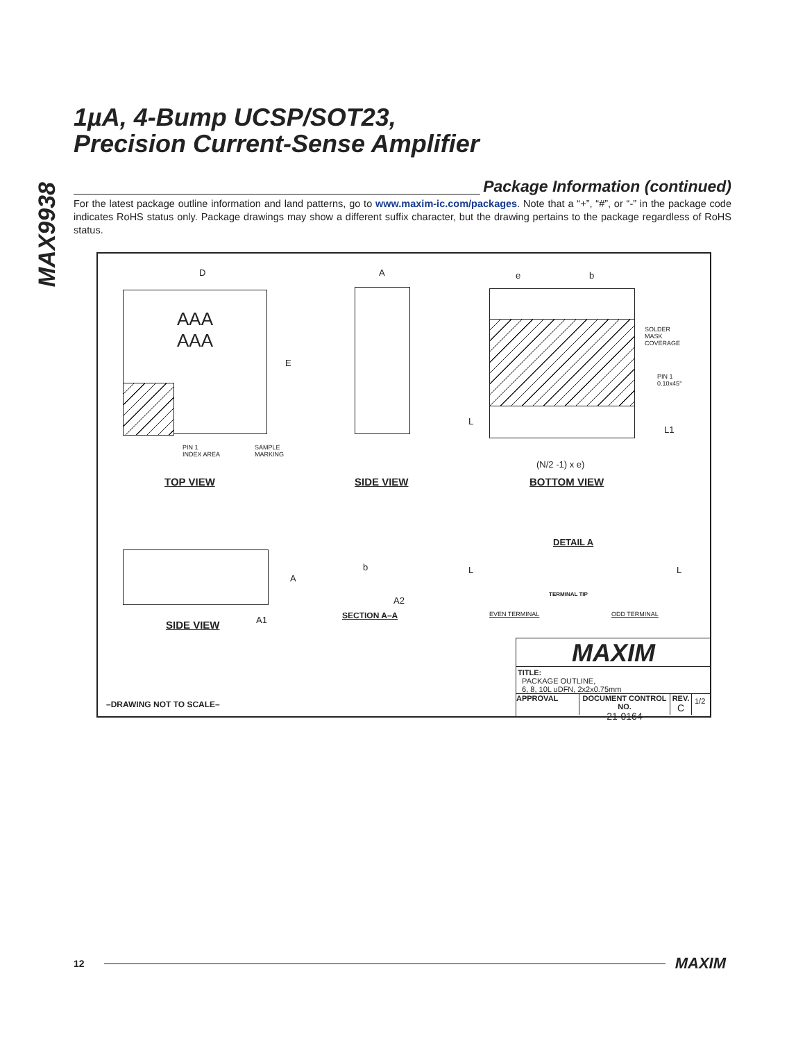MAX9938
1µA, 4-Bump UCSP/SOT23,
Precision Current-Sense Amplifier
Package Information (continued)
For the latest package outline information and land patterns, go to www.maxim-ic.com/packages. Note that a “+”, “#”, or “-” in the package code indicates RoHS status only. Package drawings may show a different suffix character, but the drawing pertains to the package regardless of RoHS status.
AAA
AAA
D
E
PIN 1
INDEX AREA
SAMPLE
MARKING
TOP VIEW
A
SIDE VIEW
e b
SOLDER
MASK
COVERAGE
PIN 1
0.10x45°
L
L1
(N/2 -1) x e)
BOTTOM VIEW
A
A1
SIDE VIEW
b
A2
SECTION A–A
DETAIL A
L L
TERMINAL TIP
EVEN TERMINAL ODD TERMINAL
–DRAWING NOT TO SCALE–
MAXIM
TITLE:
PACKAGE OUTLINE,
6, 8, 10L uDFN, 2x2x0.75mm
APPROVAL DOCUMENT CONTROL NO.
21-0164
REV.
C
1/2
12 MAXIM